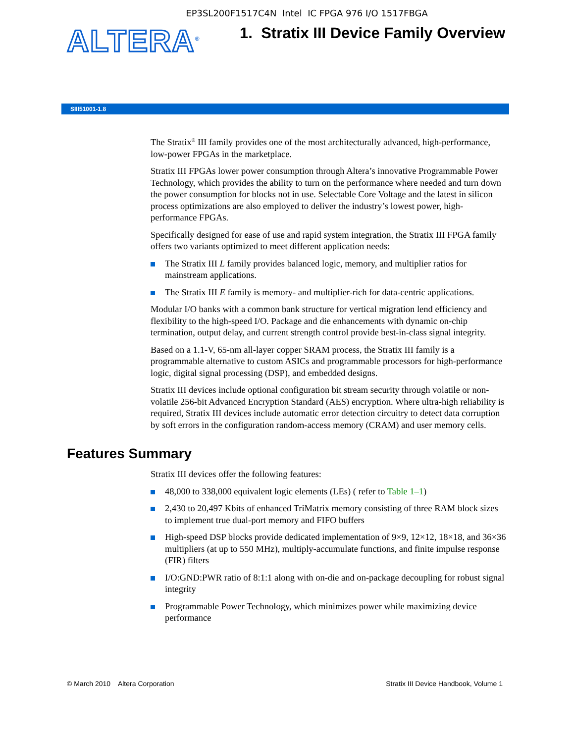EP3SL200F1517C4N Intel IC FPGA 976 I/O 1517FBGA
ALTERA<sup>®</sup>
1. Stratix III Device Family Overview
SIII51001-1.8
The Stratix<sup>®</sup> III family provides one of the most architecturally advanced, high-performance, low-power FPGAs in the marketplace.
Stratix III FPGAs lower power consumption through Altera’s innovative Programmable Power Technology, which provides the ability to turn on the performance where needed and turn down the power consumption for blocks not in use. Selectable Core Voltage and the latest in silicon process optimizations are also employed to deliver the industry’s lowest power, high-performance FPGAs.
Specifically designed for ease of use and rapid system integration, the Stratix III FPGA family offers two variants optimized to meet different application needs:
The Stratix III L family provides balanced logic, memory, and multiplier ratios for mainstream applications.
The Stratix III E family is memory- and multiplier-rich for data-centric applications.
Modular I/O banks with a common bank structure for vertical migration lend efficiency and flexibility to the high-speed I/O. Package and die enhancements with dynamic on-chip termination, output delay, and current strength control provide best-in-class signal integrity.
Based on a 1.1-V, 65-nm all-layer copper SRAM process, the Stratix III family is a programmable alternative to custom ASICs and programmable processors for high-performance logic, digital signal processing (DSP), and embedded designs.
Stratix III devices include optional configuration bit stream security through volatile or non-volatile 256-bit Advanced Encryption Standard (AES) encryption. Where ultra-high reliability is required, Stratix III devices include automatic error detection circuitry to detect data corruption by soft errors in the configuration random-access memory (CRAM) and user memory cells.
Features Summary
Stratix III devices offer the following features:
48,000 to 338,000 equivalent logic elements (LEs) ( refer to Table 1–1)
2,430 to 20,497 Kbits of enhanced TriMatrix memory consisting of three RAM block sizes to implement true dual-port memory and FIFO buffers
High-speed DSP blocks provide dedicated implementation of 9×9, 12×12, 18×18, and 36×36 multipliers (at up to 550 MHz), multiply-accumulate functions, and finite impulse response (FIR) filters
I/O:GND:PWR ratio of 8:1:1 along with on-die and on-package decoupling for robust signal integrity
Programmable Power Technology, which minimizes power while maximizing device performance
© March 2010 Altera Corporation Stratix III Device Handbook, Volume 1